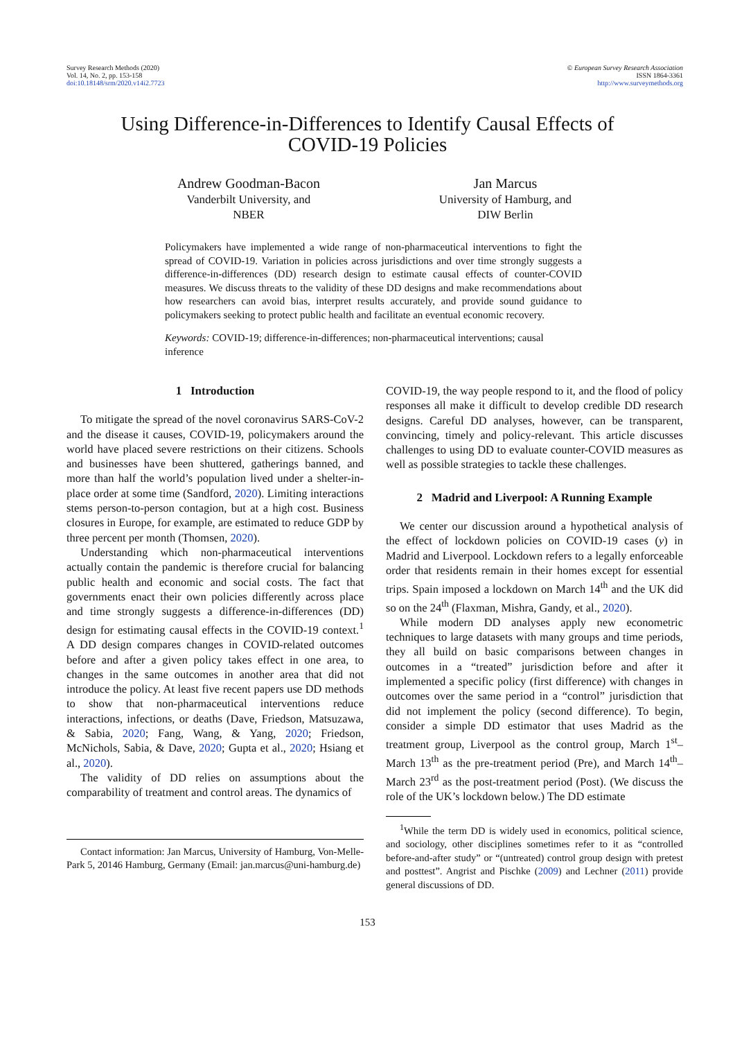Survey Research Methods (2020)
Vol. 14, No. 2, pp. 153-158
doi:10.18148/srm/2020.v14i2.7723
© European Survey Research Association
ISSN 1864-3361
http://www.surveymethods.org
Using Difference-in-Differences to Identify Causal Effects of
COVID-19 Policies
Andrew Goodman-Bacon
Vanderbilt University, and
NBER
Jan Marcus
University of Hamburg, and
DIW Berlin
Policymakers have implemented a wide range of non-pharmaceutical interventions to fight the spread of COVID-19. Variation in policies across jurisdictions and over time strongly suggests a difference-in-differences (DD) research design to estimate causal effects of counter-COVID measures. We discuss threats to the validity of these DD designs and make recommendations about how researchers can avoid bias, interpret results accurately, and provide sound guidance to policymakers seeking to protect public health and facilitate an eventual economic recovery.
Keywords: COVID-19; difference-in-differences; non-pharmaceutical interventions; causal inference
1 Introduction
To mitigate the spread of the novel coronavirus SARS-CoV-2 and the disease it causes, COVID-19, policymakers around the world have placed severe restrictions on their citizens. Schools and businesses have been shuttered, gatherings banned, and more than half the world’s population lived under a shelter-in-place order at some time (Sandford, 2020). Limiting interactions stems person-to-person contagion, but at a high cost. Business closures in Europe, for example, are estimated to reduce GDP by three percent per month (Thomsen, 2020).
Understanding which non-pharmaceutical interventions actually contain the pandemic is therefore crucial for balancing public health and economic and social costs. The fact that governments enact their own policies differently across place and time strongly suggests a difference-in-differences (DD) design for estimating causal effects in the COVID-19 context.<sup>1</sup> A DD design compares changes in COVID-related outcomes before and after a given policy takes effect in one area, to changes in the same outcomes in another area that did not introduce the policy. At least five recent papers use DD methods to show that non-pharmaceutical interventions reduce interactions, infections, or deaths (Dave, Friedson, Matsuzawa, & Sabia, 2020; Fang, Wang, & Yang, 2020; Friedson, McNichols, Sabia, & Dave, 2020; Gupta et al., 2020; Hsiang et al., 2020).
The validity of DD relies on assumptions about the comparability of treatment and control areas. The dynamics of
Contact information: Jan Marcus, University of Hamburg, Von-Melle-Park 5, 20146 Hamburg, Germany (Email: jan.marcus@uni-hamburg.de)
COVID-19, the way people respond to it, and the flood of policy responses all make it difficult to develop credible DD research designs. Careful DD analyses, however, can be transparent, convincing, timely and policy-relevant. This article discusses challenges to using DD to evaluate counter-COVID measures as well as possible strategies to tackle these challenges.
2 Madrid and Liverpool: A Running Example
We center our discussion around a hypothetical analysis of the effect of lockdown policies on COVID-19 cases (y) in Madrid and Liverpool. Lockdown refers to a legally enforceable order that residents remain in their homes except for essential trips. Spain imposed a lockdown on March 14<sup>th</sup> and the UK did so on the 24<sup>th</sup> (Flaxman, Mishra, Gandy, et al., 2020).
While modern DD analyses apply new econometric techniques to large datasets with many groups and time periods, they all build on basic comparisons between changes in outcomes in a “treated” jurisdiction before and after it implemented a specific policy (first difference) with changes in outcomes over the same period in a “control” jurisdiction that did not implement the policy (second difference). To begin, consider a simple DD estimator that uses Madrid as the treatment group, Liverpool as the control group, March 1<sup>st</sup>–March 13<sup>th</sup> as the pre-treatment period (Pre), and March 14<sup>th</sup>–March 23<sup>rd</sup> as the post-treatment period (Post). (We discuss the role of the UK’s lockdown below.) The DD estimate
<sup>1</sup> While the term DD is widely used in economics, political science, and sociology, other disciplines sometimes refer to it as “controlled before-and-after study” or “(untreated) control group design with pretest and posttest”. Angrist and Pischke (2009) and Lechner (2011) provide general discussions of DD.
153